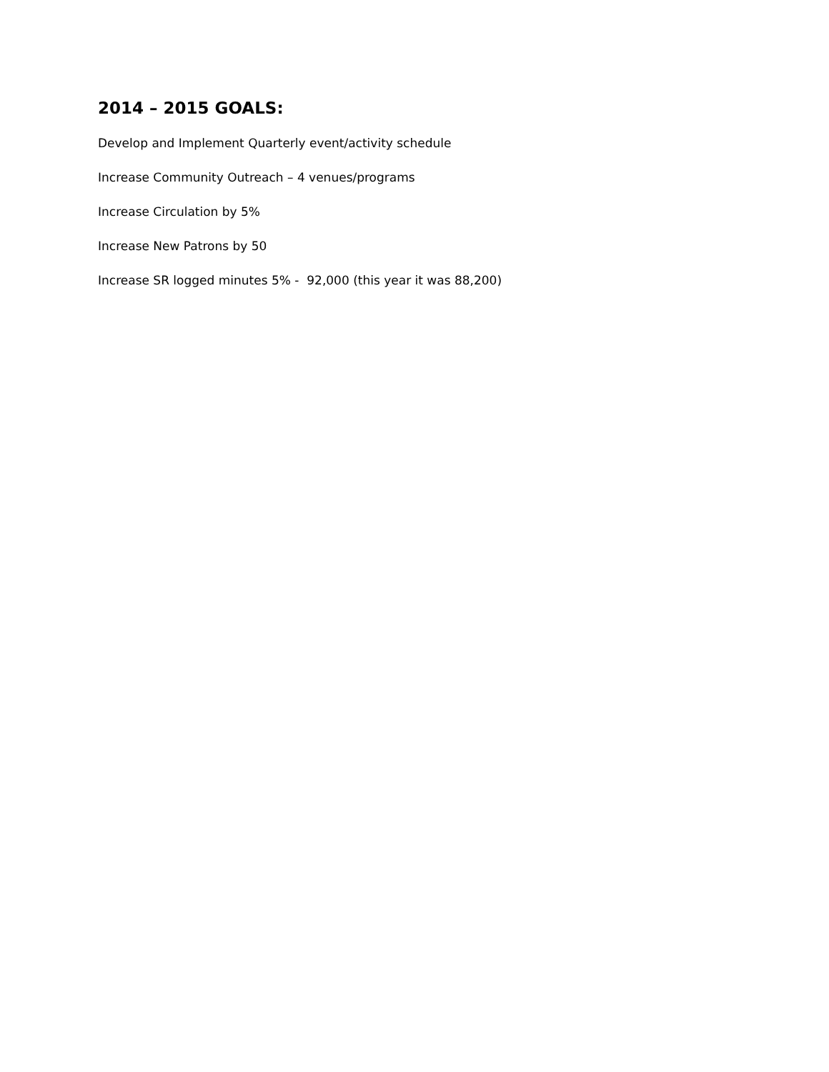2014 – 2015 GOALS:
Develop and Implement Quarterly event/activity schedule
Increase Community Outreach – 4 venues/programs
Increase Circulation by 5%
Increase New Patrons by 50
Increase SR logged minutes 5% - 92,000 (this year it was 88,200)